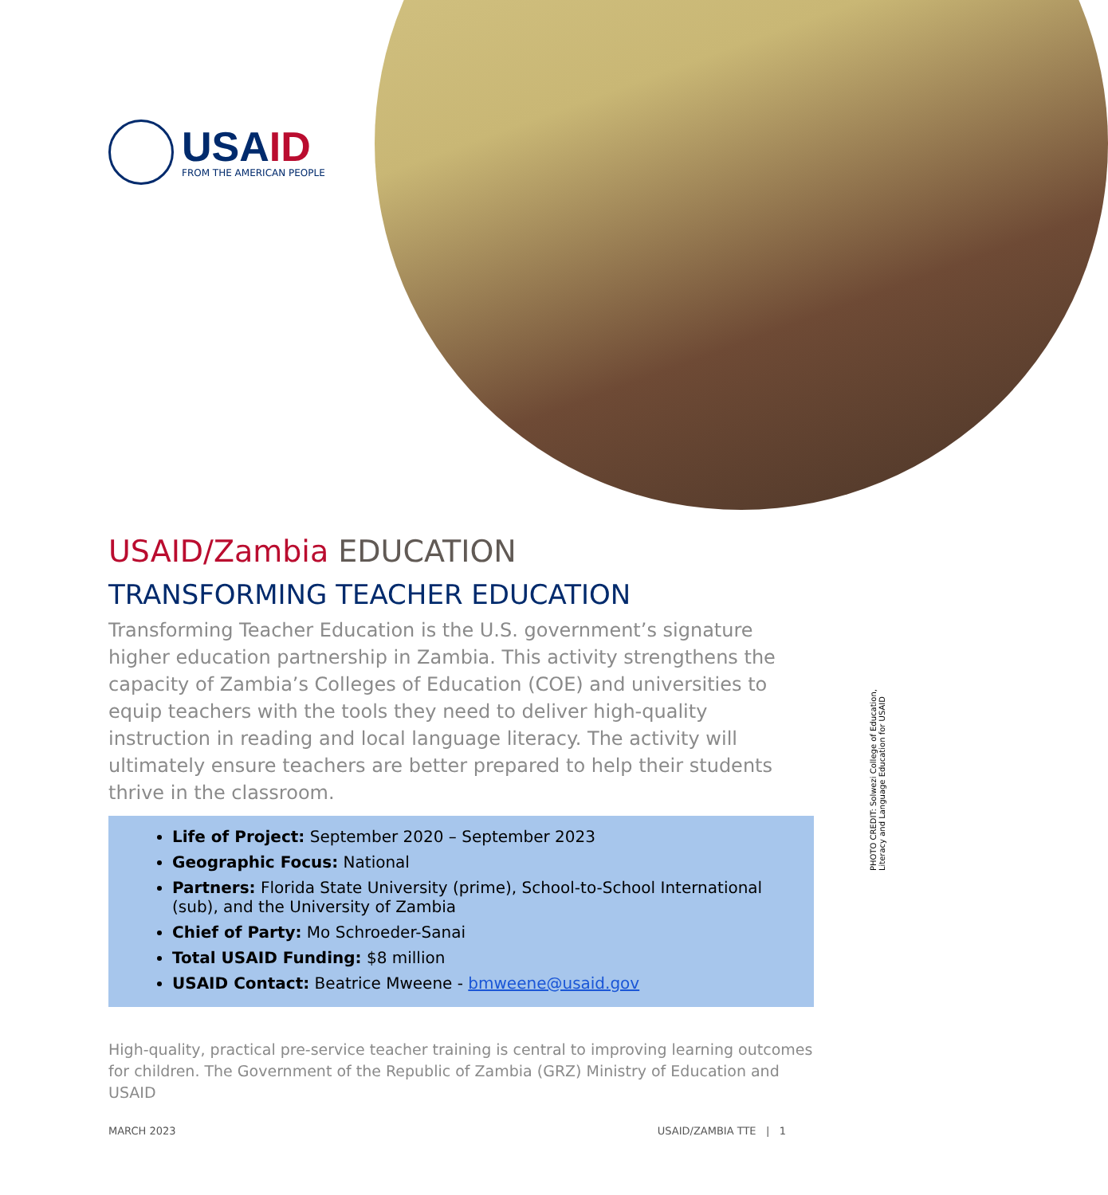USAID
FROM THE AMERICAN PEOPLE
PHOTO CREDIT: Solwezi College of Education,
Literacy and Language Education for USAID
USAID/Zambia EDUCATION
TRANSFORMING TEACHER EDUCATION
Transforming Teacher Education is the U.S. government’s signature higher education partnership in Zambia. This activity strengthens the capacity of Zambia’s Colleges of Education (COE) and universities to equip teachers with the tools they need to deliver high-quality instruction in reading and local language literacy. The activity will ultimately ensure teachers are better prepared to help their students thrive in the classroom.
Life of Project: September 2020 – September 2023
Geographic Focus: National
Partners: Florida State University (prime), School-to-School International (sub), and the University of Zambia
Chief of Party: Mo Schroeder-Sanai
Total USAID Funding: $8 million
USAID Contact: Beatrice Mweene - bmweene@usaid.gov
High-quality, practical pre-service teacher training is central to improving learning outcomes for children. The Government of the Republic of Zambia (GRZ) Ministry of Education and USAID
MARCH 2023 USAID/ZAMBIA TTE | 1